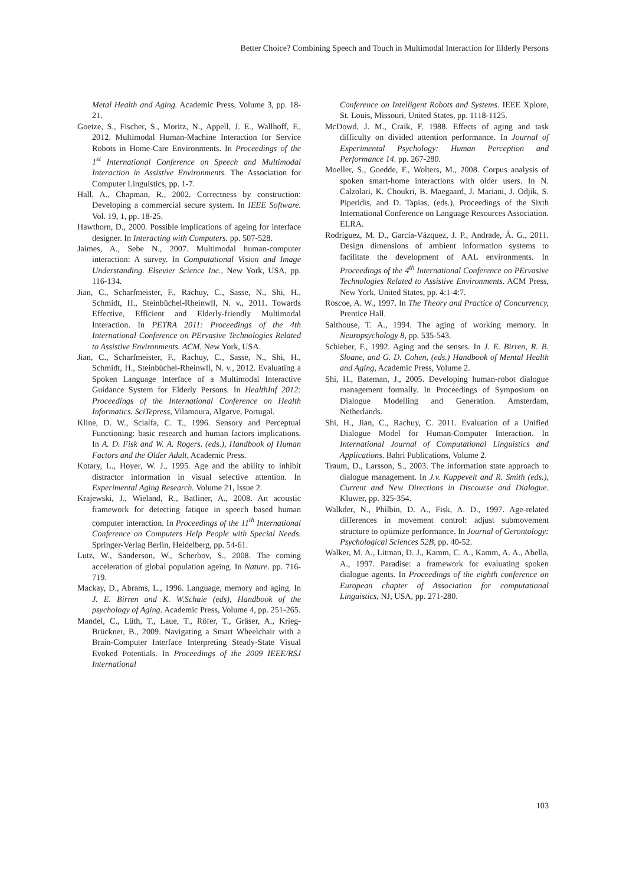Better Choice? Combining Speech and Touch in Multimodal Interaction for Elderly Persons
Metal Health and Aging. Academic Press, Volume 3, pp. 18-21.
Goetze, S., Fischer, S., Moritz, N., Appell, J. E., Wallhoff, F., 2012. Multimodal Human-Machine Interaction for Service Robots in Home-Care Environments. In Proceedings of the 1<sup>st</sup> International Conference on Speech and Multimodal Interaction in Assistive Environments. The Association for Computer Linguistics, pp. 1-7.
Hall, A., Chapman, R., 2002. Correctness by construction: Developing a commercial secure system. In IEEE Software. Vol. 19, 1, pp. 18-25.
Hawthorn, D., 2000. Possible implications of ageing for interface designer. In Interacting with Computers. pp. 507-528.
Jaimes, A., Sebe N., 2007. Multimodal human-computer interaction: A survey. In Computational Vision and Image Understanding. Elsevier Science Inc., New York, USA, pp. 116-134.
Jian, C., Scharfmeister, F., Rachuy, C., Sasse, N., Shi, H., Schmidt, H., Steinbüchel-Rheinwll, N. v., 2011. Towards Effective, Efficient and Elderly-friendly Multimodal Interaction. In PETRA 2011: Proceedings of the 4th International Conference on PErvasive Technologies Related to Assistive Environments. ACM, New York, USA.
Jian, C., Scharfmeister, F., Rachuy, C., Sasse, N., Shi, H., Schmidt, H., Steinbüchel-Rheinwll, N. v., 2012. Evaluating a Spoken Language Interface of a Multimodal Interactive Guidance System for Elderly Persons. In HealthInf 2012: Proceedings of the International Conference on Health Informatics. SciTepress, Vilamoura, Algarve, Portugal.
Kline, D. W., Scialfa, C. T., 1996. Sensory and Perceptual Functioning: basic research and human factors implications. In A. D. Fisk and W. A. Rogers. (eds.), Handbook of Human Factors and the Older Adult, Academic Press.
Kotary, L., Hoyer, W. J., 1995. Age and the ability to inhibit distractor information in visual selective attention. In Experimental Aging Research. Volume 21, Issue 2.
Krajewski, J., Wieland, R., Batliner, A., 2008. An acoustic framework for detecting fatique in speech based human computer interaction. In Proceedings of the 11<sup>th</sup> International Conference on Computers Help People with Special Needs. Springer-Verlag Berlin, Heidelberg, pp. 54-61.
Lutz, W., Sanderson, W., Scherbov, S., 2008. The coming acceleration of global population ageing. In Nature. pp. 716-719.
Mackay, D., Abrams, L., 1996. Language, memory and aging. In J. E. Birren and K. W.Schaie (eds), Handbook of the psychology of Aging. Academic Press, Volume 4, pp. 251-265.
Mandel, C., Lüth, T., Laue, T., Röfer, T., Gräser, A., Krieg-Brückner, B., 2009. Navigating a Smart Wheelchair with a Brain-Computer Interface Interpreting Steady-State Visual Evoked Potentials. In Proceedings of the 2009 IEEE/RSJ International
Conference on Intelligent Robots and Systems. IEEE Xplore, St. Louis, Missouri, United States, pp. 1118-1125.
McDowd, J. M., Craik, F. 1988. Effects of aging and task difficulty on divided attention performance. In Journal of Experimental Psychology: Human Perception and Performance 14. pp. 267-280.
Moeller, S., Goedde, F., Wolters, M., 2008. Corpus analysis of spoken smart-home interactions with older users. In N. Calzolari, K. Choukri, B. Maegaard, J. Mariani, J. Odjik, S. Piperidis, and D. Tapias, (eds.), Proceedings of the Sixth International Conference on Language Resources Association. ELRA.
Rodríguez, M. D., García-Vázquez, J. P., Andrade, Á. G., 2011. Design dimensions of ambient information systems to facilitate the development of AAL environments. In Proceedings of the 4<sup>th</sup> International Conference on PErvasive Technologies Related to Assistive Environments. ACM Press, New York, United States, pp. 4:1-4:7.
Roscoe, A. W., 1997. In The Theory and Practice of Concurrency, Prentice Hall.
Salthouse, T. A., 1994. The aging of working memory. In Neuropsychology 8, pp. 535-543.
Schieber, F., 1992. Aging and the senses. In J. E. Birren, R. B. Sloane, and G. D. Cohen, (eds.) Handbook of Mental Health and Aging, Academic Press, Volume 2.
Shi, H., Bateman, J., 2005. Developing human-robot dialogue management formally. In Proceedings of Symposium on Dialogue Modelling and Generation. Amsterdam, Netherlands.
Shi, H., Jian, C., Rachuy, C. 2011. Evaluation of a Unified Dialogue Model for Human-Computer Interaction. In International Journal of Computational Linguistics and Applications. Bahri Publications, Volume 2.
Traum, D., Larsson, S., 2003. The information state approach to dialogue management. In J.v. Kuppevelt and R. Smith (eds.), Current and New Directions in Discourse and Dialogue. Kluwer, pp. 325-354.
Walkder, N., Philbin, D. A., Fisk, A. D., 1997. Age-related differences in movement control: adjust submovement structure to optimize performance. In Journal of Gerontology: Psychological Sciences 52B, pp. 40-52.
Walker, M. A., Litman, D. J., Kamm, C. A., Kamm, A. A., Abella, A., 1997. Paradise: a framework for evaluating spoken dialogue agents. In Proceedings of the eighth conference on European chapter of Association for computational Linguistics, NJ, USA, pp. 271-280.
103